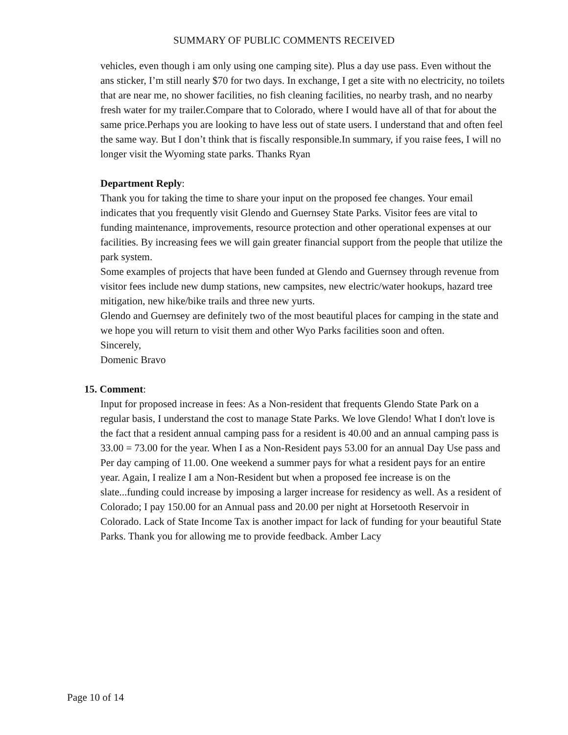SUMMARY OF PUBLIC COMMENTS RECEIVED
vehicles, even though i am only using one camping site). Plus a day use pass. Even without the ans sticker, I’m still nearly $70 for two days. In exchange, I get a site with no electricity, no toilets that are near me, no shower facilities, no fish cleaning facilities, no nearby trash, and no nearby fresh water for my trailer.Compare that to Colorado, where I would have all of that for about the same price.Perhaps you are looking to have less out of state users. I understand that and often feel the same way. But I don’t think that is fiscally responsible.In summary, if you raise fees, I will no longer visit the Wyoming state parks. Thanks Ryan
Department Reply:
Thank you for taking the time to share your input on the proposed fee changes. Your email indicates that you frequently visit Glendo and Guernsey State Parks. Visitor fees are vital to funding maintenance, improvements, resource protection and other operational expenses at our facilities. By increasing fees we will gain greater financial support from the people that utilize the park system.
Some examples of projects that have been funded at Glendo and Guernsey through revenue from visitor fees include new dump stations, new campsites, new electric/water hookups, hazard tree mitigation, new hike/bike trails and three new yurts.
Glendo and Guernsey are definitely two of the most beautiful places for camping in the state and we hope you will return to visit them and other Wyo Parks facilities soon and often.
Sincerely,
Domenic Bravo
15. Comment:
Input for proposed increase in fees: As a Non-resident that frequents Glendo State Park on a regular basis, I understand the cost to manage State Parks. We love Glendo! What I don't love is the fact that a resident annual camping pass for a resident is 40.00 and an annual camping pass is 33.00 = 73.00 for the year. When I as a Non-Resident pays 53.00 for an annual Day Use pass and Per day camping of 11.00. One weekend a summer pays for what a resident pays for an entire year. Again, I realize I am a Non-Resident but when a proposed fee increase is on the slate...funding could increase by imposing a larger increase for residency as well. As a resident of Colorado; I pay 150.00 for an Annual pass and 20.00 per night at Horsetooth Reservoir in Colorado. Lack of State Income Tax is another impact for lack of funding for your beautiful State Parks. Thank you for allowing me to provide feedback. Amber Lacy
Page 10 of 14